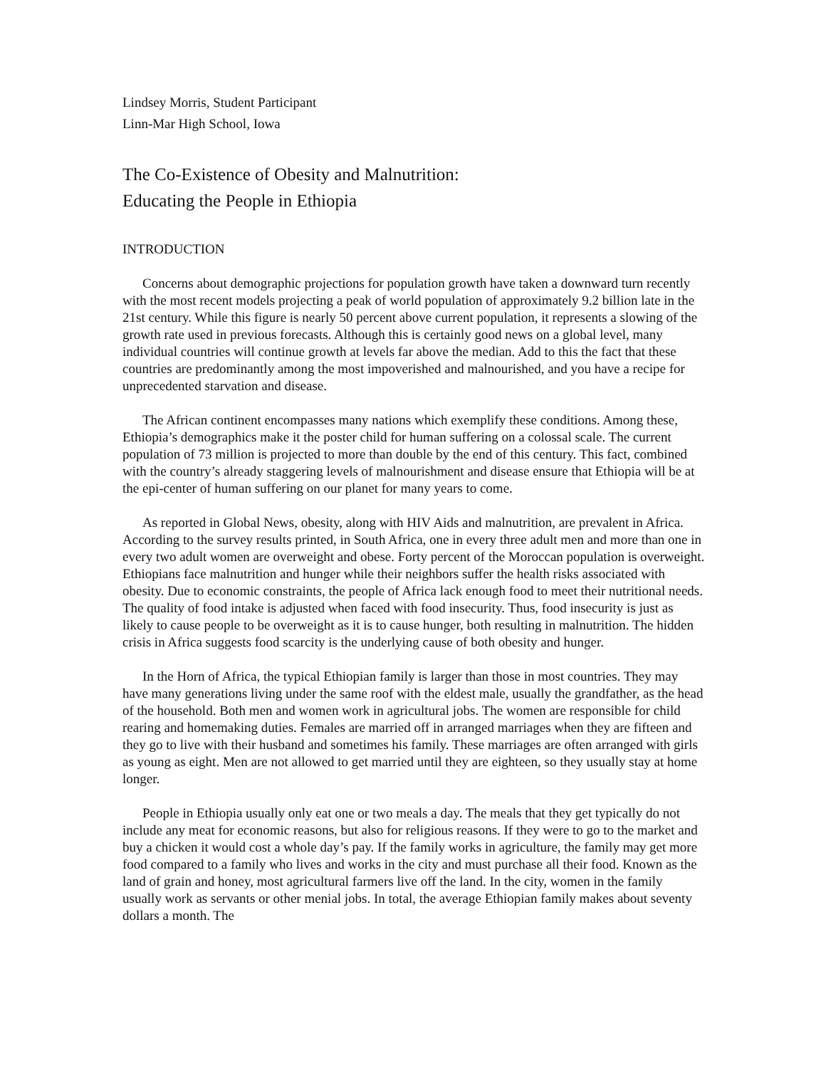Lindsey Morris, Student Participant
Linn-Mar High School, Iowa
The Co-Existence of Obesity and Malnutrition:
Educating the People in Ethiopia
INTRODUCTION
Concerns about demographic projections for population growth have taken a downward turn recently with the most recent models projecting a peak of world population of approximately 9.2 billion late in the 21st century. While this figure is nearly 50 percent above current population, it represents a slowing of the growth rate used in previous forecasts. Although this is certainly good news on a global level, many individual countries will continue growth at levels far above the median. Add to this the fact that these countries are predominantly among the most impoverished and malnourished, and you have a recipe for unprecedented starvation and disease.
The African continent encompasses many nations which exemplify these conditions. Among these, Ethiopia’s demographics make it the poster child for human suffering on a colossal scale. The current population of 73 million is projected to more than double by the end of this century. This fact, combined with the country’s already staggering levels of malnourishment and disease ensure that Ethiopia will be at the epi-center of human suffering on our planet for many years to come.
As reported in Global News, obesity, along with HIV Aids and malnutrition, are prevalent in Africa. According to the survey results printed, in South Africa, one in every three adult men and more than one in every two adult women are overweight and obese. Forty percent of the Moroccan population is overweight. Ethiopians face malnutrition and hunger while their neighbors suffer the health risks associated with obesity. Due to economic constraints, the people of Africa lack enough food to meet their nutritional needs. The quality of food intake is adjusted when faced with food insecurity. Thus, food insecurity is just as likely to cause people to be overweight as it is to cause hunger, both resulting in malnutrition. The hidden crisis in Africa suggests food scarcity is the underlying cause of both obesity and hunger.
In the Horn of Africa, the typical Ethiopian family is larger than those in most countries. They may have many generations living under the same roof with the eldest male, usually the grandfather, as the head of the household. Both men and women work in agricultural jobs. The women are responsible for child rearing and homemaking duties. Females are married off in arranged marriages when they are fifteen and they go to live with their husband and sometimes his family. These marriages are often arranged with girls as young as eight. Men are not allowed to get married until they are eighteen, so they usually stay at home longer.
People in Ethiopia usually only eat one or two meals a day. The meals that they get typically do not include any meat for economic reasons, but also for religious reasons. If they were to go to the market and buy a chicken it would cost a whole day’s pay. If the family works in agriculture, the family may get more food compared to a family who lives and works in the city and must purchase all their food. Known as the land of grain and honey, most agricultural farmers live off the land. In the city, women in the family usually work as servants or other menial jobs. In total, the average Ethiopian family makes about seventy dollars a month. The